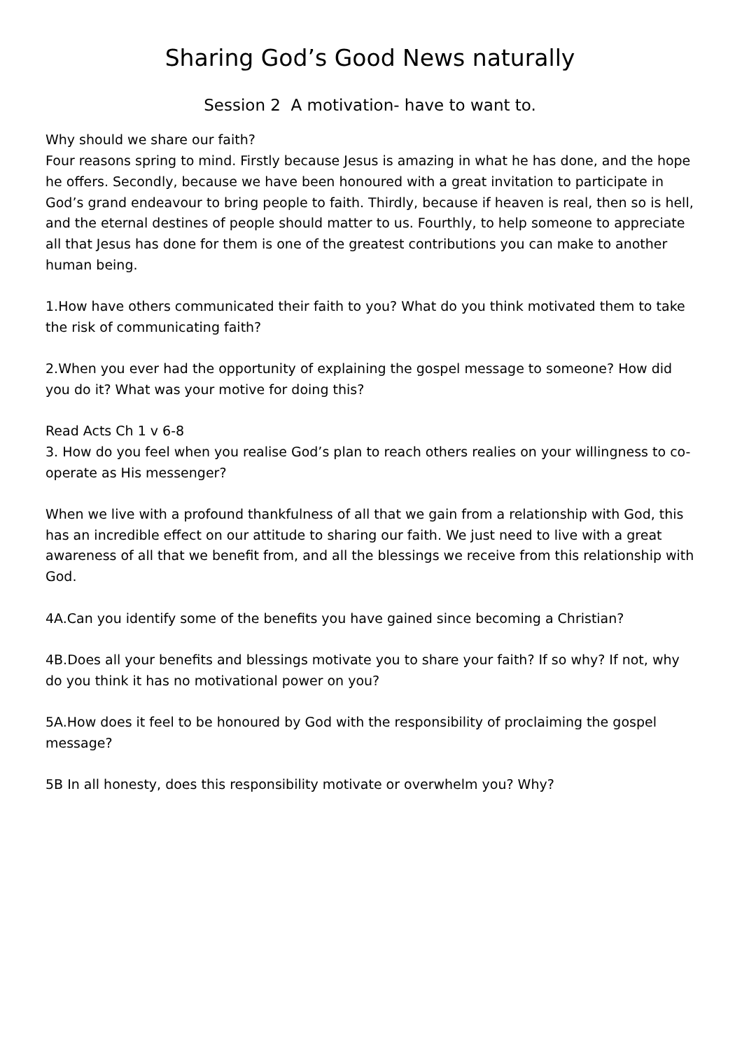Sharing God’s Good News naturally
Session 2 A motivation- have to want to.
Why should we share our faith?
Four reasons spring to mind. Firstly because Jesus is amazing in what he has done, and the hope he offers. Secondly, because we have been honoured with a great invitation to participate in God’s grand endeavour to bring people to faith. Thirdly, because if heaven is real, then so is hell, and the eternal destines of people should matter to us. Fourthly, to help someone to appreciate all that Jesus has done for them is one of the greatest contributions you can make to another human being.
1.How have others communicated their faith to you? What do you think motivated them to take the risk of communicating faith?
2.When you ever had the opportunity of explaining the gospel message to someone? How did you do it? What was your motive for doing this?
Read Acts Ch 1 v 6-8
3. How do you feel when you realise God’s plan to reach others realies on your willingness to co-operate as His messenger?
When we live with a profound thankfulness of all that we gain from a relationship with God, this has an incredible effect on our attitude to sharing our faith. We just need to live with a great awareness of all that we benefit from, and all the blessings we receive from this relationship with God.
4A.Can you identify some of the benefits you have gained since becoming a Christian?
4B.Does all your benefits and blessings motivate you to share your faith? If so why? If not, why do you think it has no motivational power on you?
5A.How does it feel to be honoured by God with the responsibility of proclaiming the gospel message?
5B In all honesty, does this responsibility motivate or overwhelm you? Why?